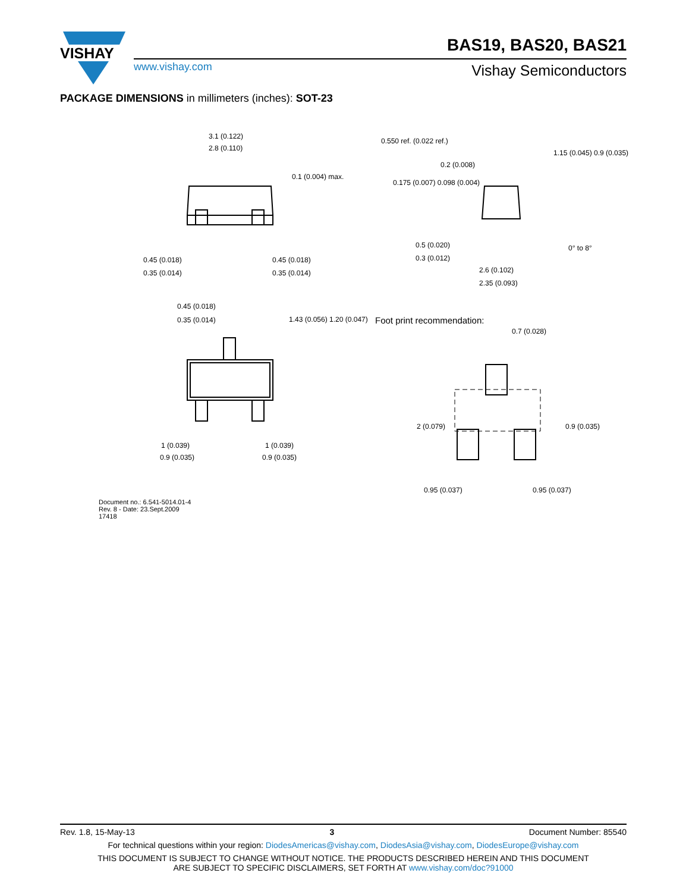VISHAY
www.vishay.com
BAS19, BAS20, BAS21
Vishay Semiconductors
PACKAGE DIMENSIONS in millimeters (inches): SOT-23
3.1 (0.122)
2.8 (0.110)
0.45 (0.018)
0.35 (0.014)
0.45 (0.018)
0.35 (0.014)
0.1 (0.004) max.
0.550 ref. (0.022 ref.)
0.175 (0.007) 0.098 (0.004)
0.2 (0.008)
1.15 (0.045) 0.9 (0.035)
0.5 (0.020)
0.3 (0.012)
2.6 (0.102)
2.35 (0.093)
0° to 8°
0.45 (0.018)
0.35 (0.014) 1.43 (0.056) 1.20 (0.047)
1 (0.039)
0.9 (0.035)
1 (0.039)
0.9 (0.035)
Foot print recommendation:
0.7 (0.028)
2 (0.079) 0.9 (0.035)
0.95 (0.037) 0.95 (0.037)
Document no.: 6.541-5014.01-4
Rev. 8 - Date: 23.Sept.2009
17418
Rev. 1.8, 15-May-13 3 Document Number: 85540
For technical questions within your region: DiodesAmericas@vishay.com, DiodesAsia@vishay.com, DiodesEurope@vishay.com
THIS DOCUMENT IS SUBJECT TO CHANGE WITHOUT NOTICE. THE PRODUCTS DESCRIBED HEREIN AND THIS DOCUMENT
ARE SUBJECT TO SPECIFIC DISCLAIMERS, SET FORTH AT www.vishay.com/doc?91000